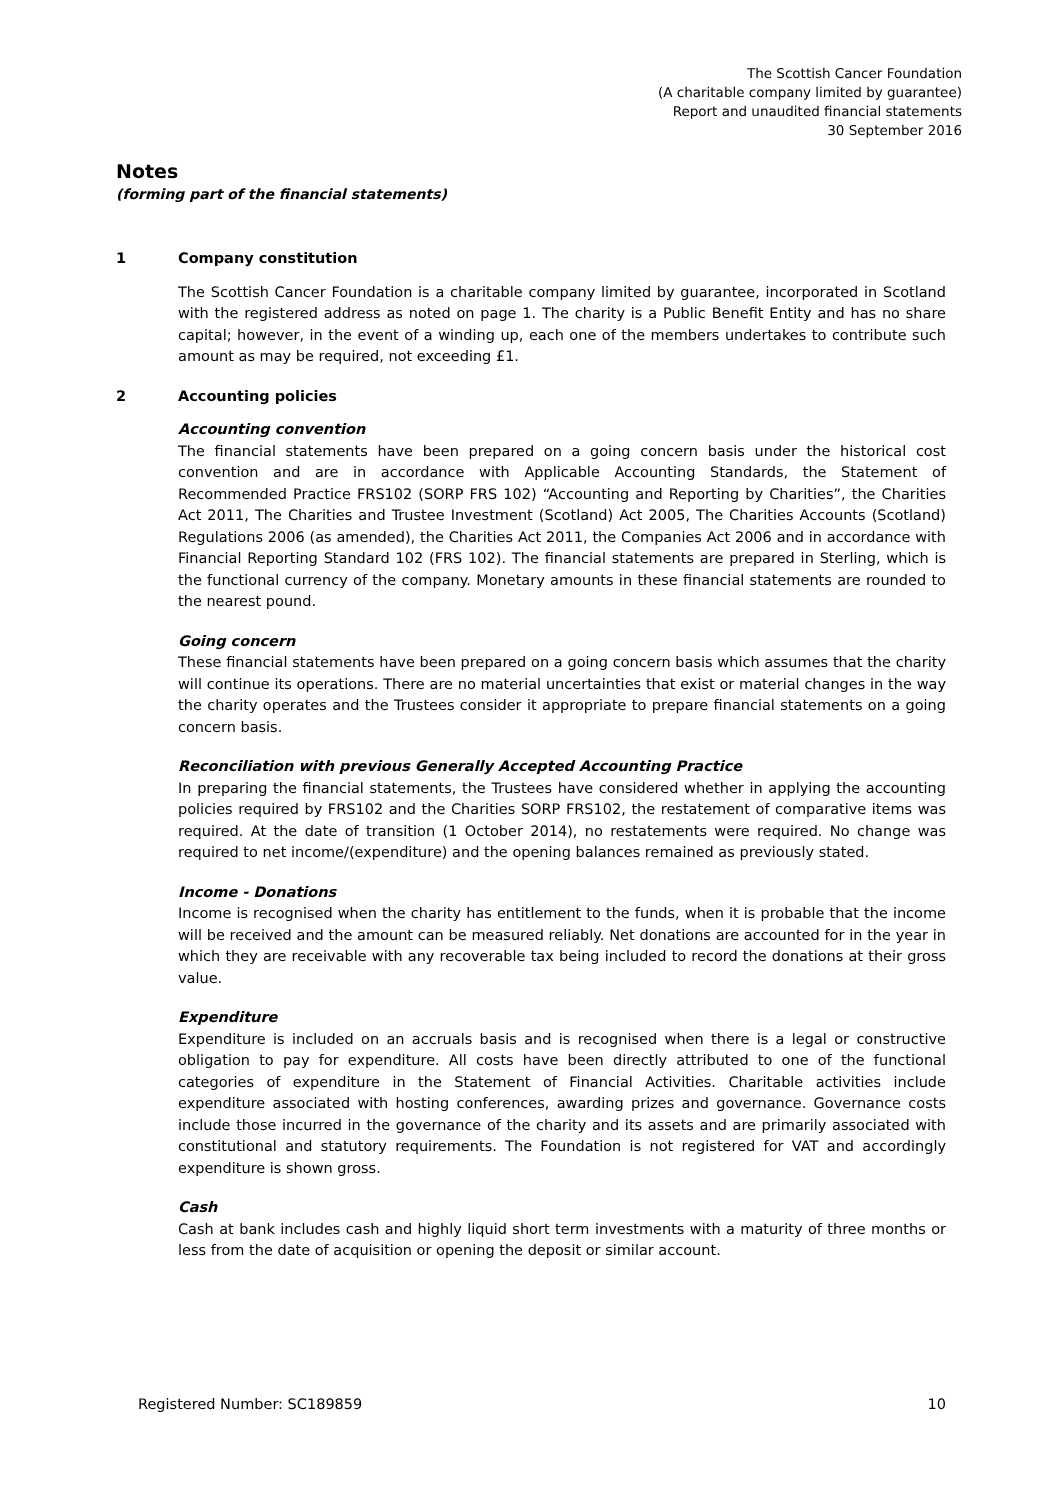The Scottish Cancer Foundation
(A charitable company limited by guarantee)
Report and unaudited financial statements
30 September 2016
Notes
(forming part of the financial statements)
1 Company constitution
The Scottish Cancer Foundation is a charitable company limited by guarantee, incorporated in Scotland with the registered address as noted on page 1. The charity is a Public Benefit Entity and has no share capital; however, in the event of a winding up, each one of the members undertakes to contribute such amount as may be required, not exceeding £1.
2 Accounting policies
Accounting convention
The financial statements have been prepared on a going concern basis under the historical cost convention and are in accordance with Applicable Accounting Standards, the Statement of Recommended Practice FRS102 (SORP FRS 102) “Accounting and Reporting by Charities”, the Charities Act 2011, The Charities and Trustee Investment (Scotland) Act 2005, The Charities Accounts (Scotland) Regulations 2006 (as amended), the Charities Act 2011, the Companies Act 2006 and in accordance with Financial Reporting Standard 102 (FRS 102). The financial statements are prepared in Sterling, which is the functional currency of the company. Monetary amounts in these financial statements are rounded to the nearest pound.
Going concern
These financial statements have been prepared on a going concern basis which assumes that the charity will continue its operations. There are no material uncertainties that exist or material changes in the way the charity operates and the Trustees consider it appropriate to prepare financial statements on a going concern basis.
Reconciliation with previous Generally Accepted Accounting Practice
In preparing the financial statements, the Trustees have considered whether in applying the accounting policies required by FRS102 and the Charities SORP FRS102, the restatement of comparative items was required. At the date of transition (1 October 2014), no restatements were required. No change was required to net income/(expenditure) and the opening balances remained as previously stated.
Income - Donations
Income is recognised when the charity has entitlement to the funds, when it is probable that the income will be received and the amount can be measured reliably. Net donations are accounted for in the year in which they are receivable with any recoverable tax being included to record the donations at their gross value.
Expenditure
Expenditure is included on an accruals basis and is recognised when there is a legal or constructive obligation to pay for expenditure. All costs have been directly attributed to one of the functional categories of expenditure in the Statement of Financial Activities. Charitable activities include expenditure associated with hosting conferences, awarding prizes and governance. Governance costs include those incurred in the governance of the charity and its assets and are primarily associated with constitutional and statutory requirements. The Foundation is not registered for VAT and accordingly expenditure is shown gross.
Cash
Cash at bank includes cash and highly liquid short term investments with a maturity of three months or less from the date of acquisition or opening the deposit or similar account.
Registered Number: SC189859 10